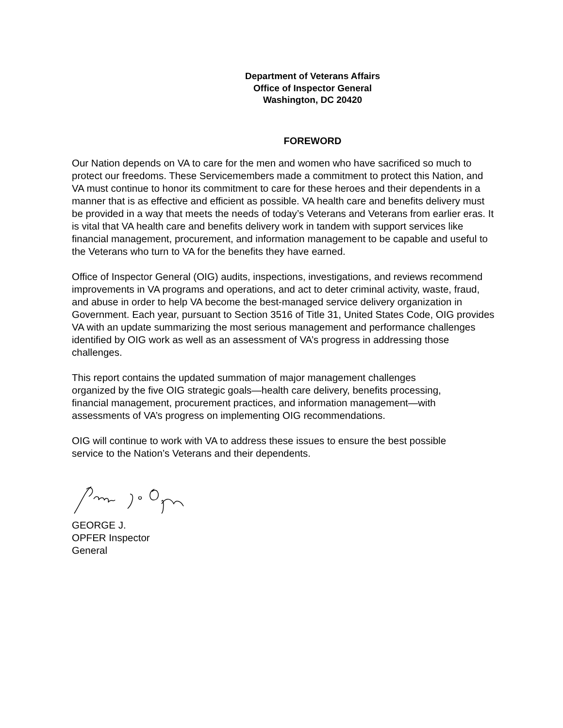Department of Veterans Affairs
Office of Inspector General
Washington, DC 20420
FOREWORD
Our Nation depends on VA to care for the men and women who have sacrificed so much to protect our freedoms. These Servicemembers made a commitment to protect this Nation, and VA must continue to honor its commitment to care for these heroes and their dependents in a manner that is as effective and efficient as possible. VA health care and benefits delivery must be provided in a way that meets the needs of today’s Veterans and Veterans from earlier eras. It is vital that VA health care and benefits delivery work in tandem with support services like financial management, procurement, and information management to be capable and useful to the Veterans who turn to VA for the benefits they have earned.
Office of Inspector General (OIG) audits, inspections, investigations, and reviews recommend improvements in VA programs and operations, and act to deter criminal activity, waste, fraud, and abuse in order to help VA become the best-managed service delivery organization in Government. Each year, pursuant to Section 3516 of Title 31, United States Code, OIG provides VA with an update summarizing the most serious management and performance challenges identified by OIG work as well as an assessment of VA’s progress in addressing those challenges.
This report contains the updated summation of major management challenges organized by the five OIG strategic goals—health care delivery, benefits processing, financial management, procurement practices, and information management—with assessments of VA’s progress on implementing OIG recommendations.
OIG will continue to work with VA to address these issues to ensure the best possible service to the Nation’s Veterans and their dependents.
GEORGE J.
OPFER Inspector
General